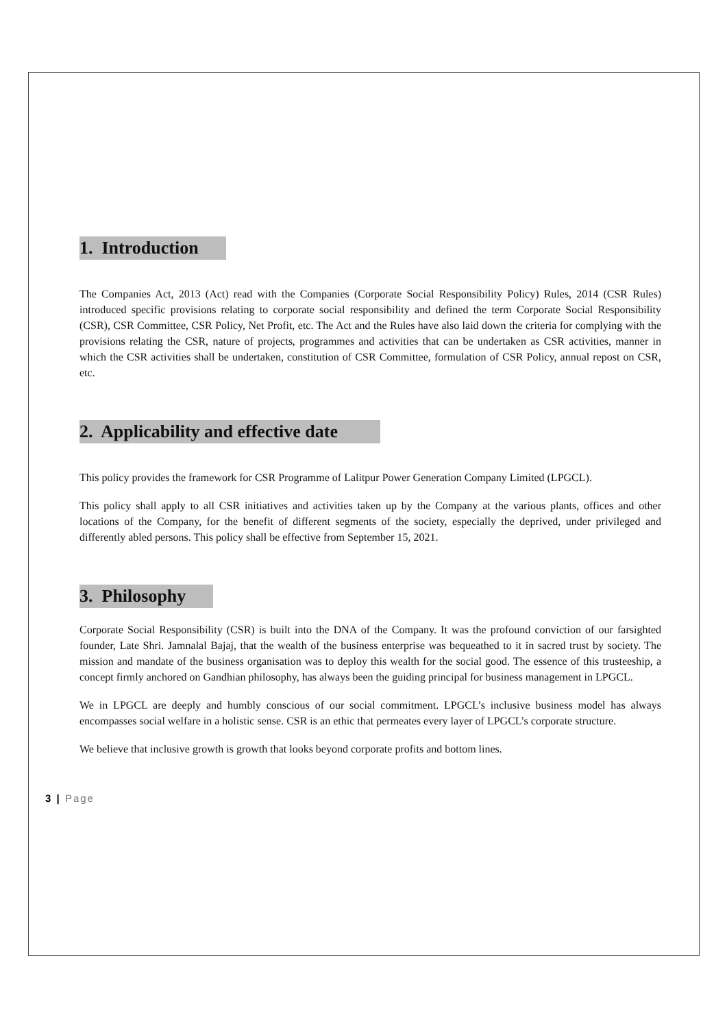1. Introduction
The Companies Act, 2013 (Act) read with the Companies (Corporate Social Responsibility Policy) Rules, 2014 (CSR Rules) introduced specific provisions relating to corporate social responsibility and defined the term Corporate Social Responsibility (CSR), CSR Committee, CSR Policy, Net Profit, etc. The Act and the Rules have also laid down the criteria for complying with the provisions relating the CSR, nature of projects, programmes and activities that can be undertaken as CSR activities, manner in which the CSR activities shall be undertaken, constitution of CSR Committee, formulation of CSR Policy, annual repost on CSR, etc.
2. Applicability and effective date
This policy provides the framework for CSR Programme of Lalitpur Power Generation Company Limited (LPGCL).
This policy shall apply to all CSR initiatives and activities taken up by the Company at the various plants, offices and other locations of the Company, for the benefit of different segments of the society, especially the deprived, under privileged and differently abled persons. This policy shall be effective from September 15, 2021.
3. Philosophy
Corporate Social Responsibility (CSR) is built into the DNA of the Company. It was the profound conviction of our farsighted founder, Late Shri. Jamnalal Bajaj, that the wealth of the business enterprise was bequeathed to it in sacred trust by society. The mission and mandate of the business organisation was to deploy this wealth for the social good. The essence of this trusteeship, a concept firmly anchored on Gandhian philosophy, has always been the guiding principal for business management in LPGCL.
We in LPGCL are deeply and humbly conscious of our social commitment. LPGCL’s inclusive business model has always encompasses social welfare in a holistic sense. CSR is an ethic that permeates every layer of LPGCL’s corporate structure.
We believe that inclusive growth is growth that looks beyond corporate profits and bottom lines.
3 | Page